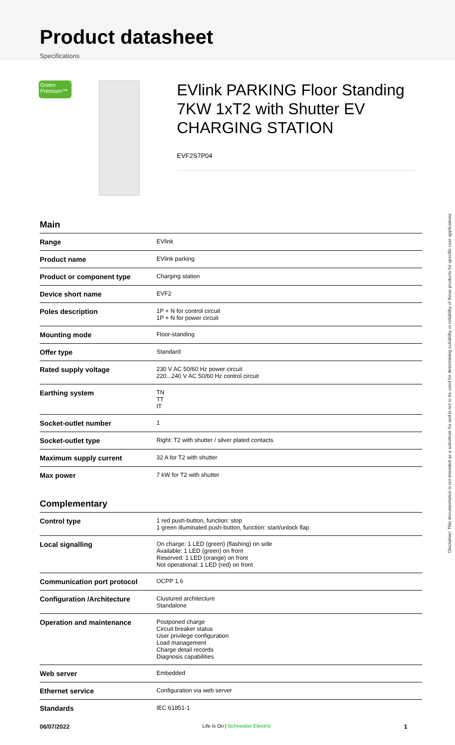Product datasheet
Specifications
Green Premium™
EVlink PARKING Floor Standing 7KW 1xT2 with Shutter EV CHARGING STATION
EVF2S7P04
Main
| Range | EVlink |
| Product name | EVlink parking |
| Product or component type | Charging station |
| Device short name | EVF2 |
| Poles description | 1P + N for control circuit 1P + N for power circuit |
| Mounting mode | Floor-standing |
| Offer type | Standard |
| Rated supply voltage | 230 V AC 50/60 Hz power circuit 220...240 V AC 50/60 Hz control circuit |
| Earthing system | TN TT IT |
| Socket-outlet number | 1 |
| Socket-outlet type | Right: T2 with shutter / silver plated contacts |
| Maximum supply current | 32 A for T2 with shutter |
| Max power | 7 kW for T2 with shutter |
Complementary
| Control type | 1 red push-button, function: stop 1 green illuminated push-button, function: start/unlock flap |
| Local signalling | On charge: 1 LED (green) (flashing) on side Available: 1 LED (green) on front Reserved: 1 LED (orange) on front Not operational: 1 LED (red) on front |
| Communication port protocol | OCPP 1.6 |
| Configuration /Architecture | Clustured architecture Standalone |
| Operation and maintenance | Postponed charge Circuit breaker status User privilege configuration Load management Charge detail records Diagnosis capabilities |
| Web server | Embedded |
| Ethernet service | Configuration via web server |
| Standards | IEC 61851-1 |
Disclaimer: This documentation is not intended as a substitute for and is not to be used for determining suitability or reliability of these products for specific user applications
06/07/2022 Life Is On | Schneider Electric 1